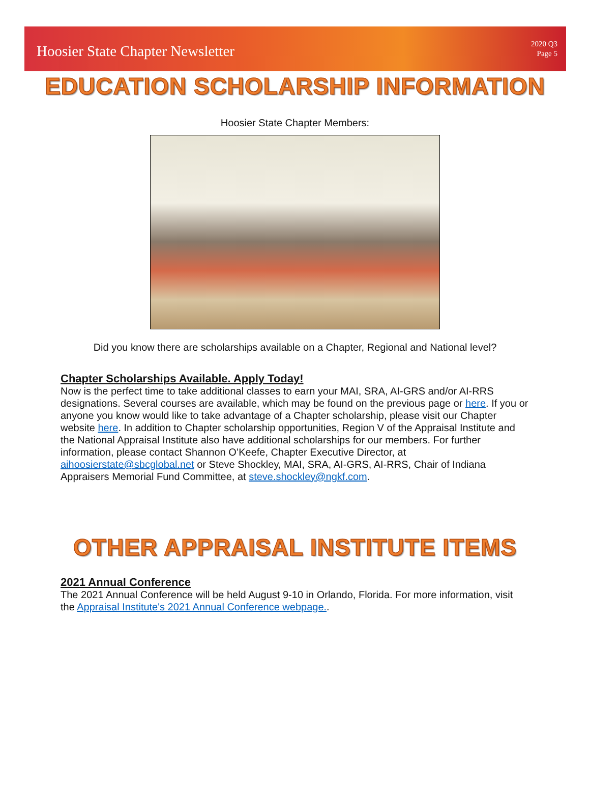Hoosier State Chapter Newsletter
2020 Q3
Page 5
EDUCATION SCHOLARSHIP INFORMATION
Hoosier State Chapter Members:
Did you know there are scholarships available on a Chapter, Regional and National level?
Chapter Scholarships Available. Apply Today!
Now is the perfect time to take additional classes to earn your MAI, SRA, AI-GRS and/or AI-RRS designations. Several courses are available, which may be found on the previous page or here. If you or anyone you know would like to take advantage of a Chapter scholarship, please visit our Chapter website here. In addition to Chapter scholarship opportunities, Region V of the Appraisal Institute and the National Appraisal Institute also have additional scholarships for our members. For further information, please contact Shannon O’Keefe, Chapter Executive Director, at aihoosierstate@sbcglobal.net or Steve Shockley, MAI, SRA, AI-GRS, AI-RRS, Chair of Indiana Appraisers Memorial Fund Committee, at steve.shockley@ngkf.com.
OTHER APPRAISAL INSTITUTE ITEMS
2021 Annual Conference
The 2021 Annual Conference will be held August 9-10 in Orlando, Florida. For more information, visit the Appraisal Institute's 2021 Annual Conference webpage..